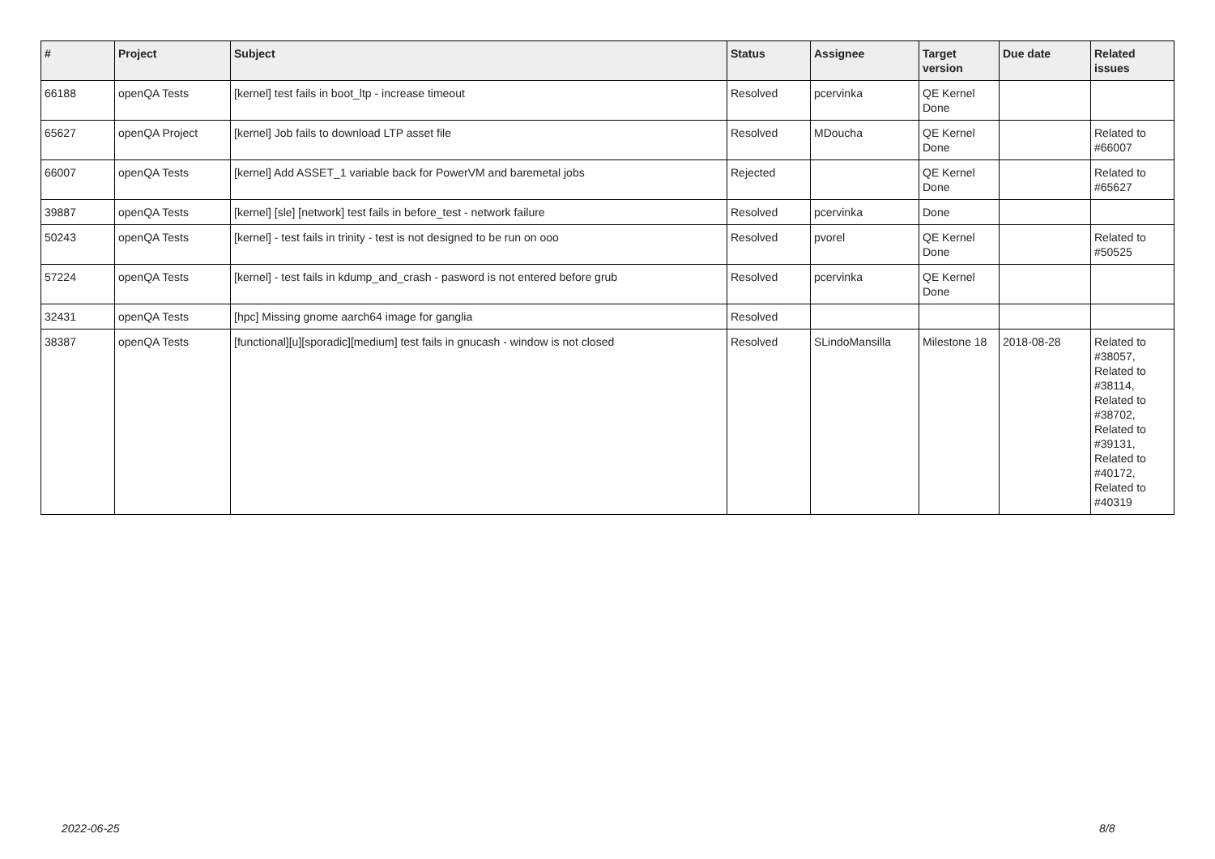| # | Project | Subject | Status | Assignee | Target version | Due date | Related issues |
| --- | --- | --- | --- | --- | --- | --- | --- |
| 66188 | openQA Tests | [kernel] test fails in boot_ltp - increase timeout | Resolved | pcervinka | QE Kernel Done | | |
| 65627 | openQA Project | [kernel] Job fails to download LTP asset file | Resolved | MDoucha | QE Kernel Done | | Related to #66007 |
| 66007 | openQA Tests | [kernel] Add ASSET_1 variable back for PowerVM and baremetal jobs | Rejected | | QE Kernel Done | | Related to #65627 |
| 39887 | openQA Tests | [kernel] [sle] [network] test fails in before_test - network failure | Resolved | pcervinka | Done | | |
| 50243 | openQA Tests | [kernel] - test fails in trinity - test is not designed to be run on ooo | Resolved | pvorel | QE Kernel Done | | Related to #50525 |
| 57224 | openQA Tests | [kernel] - test fails in kdump_and_crash - pasword is not entered before grub | Resolved | pcervinka | QE Kernel Done | | |
| 32431 | openQA Tests | [hpc] Missing gnome aarch64 image for ganglia | Resolved | | | | |
| 38387 | openQA Tests | [functional][u][sporadic][medium] test fails in gnucash - window is not closed | Resolved | SLindoMansilla | Milestone 18 | 2018-08-28 | Related to #38057, Related to #38114, Related to #38702, Related to #39131, Related to #40172, Related to #40319 |
2022-06-25 8/8